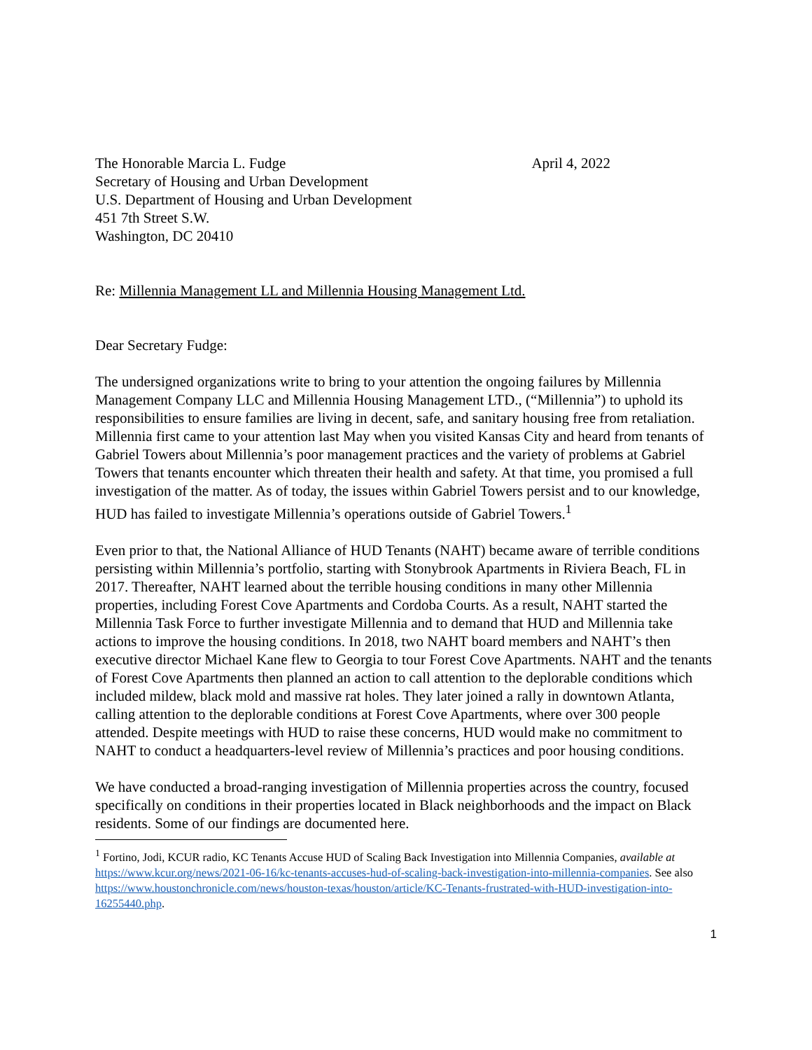The Honorable Marcia L. Fudge
Secretary of Housing and Urban Development
U.S. Department of Housing and Urban Development
451 7th Street S.W.
Washington, DC 20410
April 4, 2022
Re: Millennia Management LL and Millennia Housing Management Ltd.
Dear Secretary Fudge:
The undersigned organizations write to bring to your attention the ongoing failures by Millennia Management Company LLC and Millennia Housing Management LTD., (“Millennia”) to uphold its responsibilities to ensure families are living in decent, safe, and sanitary housing free from retaliation. Millennia first came to your attention last May when you visited Kansas City and heard from tenants of Gabriel Towers about Millennia’s poor management practices and the variety of problems at Gabriel Towers that tenants encounter which threaten their health and safety. At that time, you promised a full investigation of the matter. As of today, the issues within Gabriel Towers persist and to our knowledge, HUD has failed to investigate Millennia’s operations outside of Gabriel Towers.<sup>1</sup>
Even prior to that, the National Alliance of HUD Tenants (NAHT) became aware of terrible conditions persisting within Millennia’s portfolio, starting with Stonybrook Apartments in Riviera Beach, FL in 2017. Thereafter, NAHT learned about the terrible housing conditions in many other Millennia properties, including Forest Cove Apartments and Cordoba Courts. As a result, NAHT started the Millennia Task Force to further investigate Millennia and to demand that HUD and Millennia take actions to improve the housing conditions. In 2018, two NAHT board members and NAHT’s then executive director Michael Kane flew to Georgia to tour Forest Cove Apartments. NAHT and the tenants of Forest Cove Apartments then planned an action to call attention to the deplorable conditions which included mildew, black mold and massive rat holes. They later joined a rally in downtown Atlanta, calling attention to the deplorable conditions at Forest Cove Apartments, where over 300 people attended. Despite meetings with HUD to raise these concerns, HUD would make no commitment to NAHT to conduct a headquarters-level review of Millennia’s practices and poor housing conditions.
We have conducted a broad-ranging investigation of Millennia properties across the country, focused specifically on conditions in their properties located in Black neighborhoods and the impact on Black residents. Some of our findings are documented here.
<sup>1</sup> Fortino, Jodi, KCUR radio, KC Tenants Accuse HUD of Scaling Back Investigation into Millennia Companies, available at https://www.kcur.org/news/2021-06-16/kc-tenants-accuses-hud-of-scaling-back-investigation-into-millennia-companies. See also https://www.houstonchronicle.com/news/houston-texas/houston/article/KC-Tenants-frustrated-with-HUD-investigation-into-16255440.php.
1